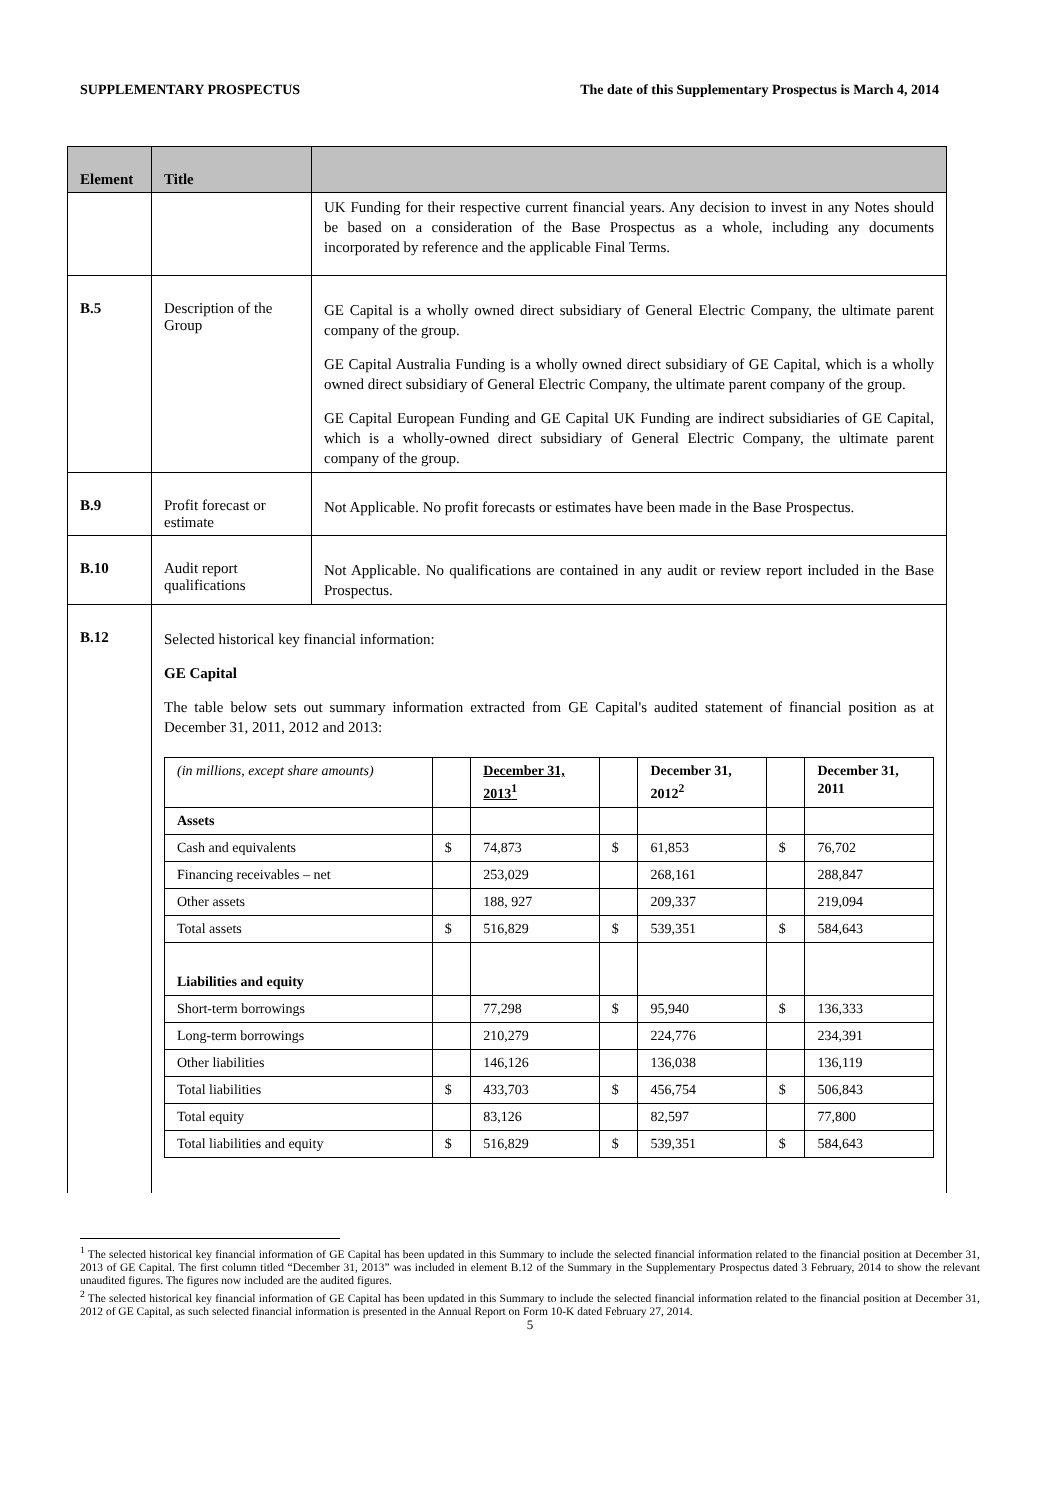SUPPLEMENTARY PROSPECTUS The date of this Supplementary Prospectus is March 4, 2014
| Element | Title | |
| --- | --- | --- |
| | | UK Funding for their respective current financial years. Any decision to invest in any Notes should be based on a consideration of the Base Prospectus as a whole, including any documents incorporated by reference and the applicable Final Terms. |
| B.5 | Description of the Group | GE Capital is a wholly owned direct subsidiary of General Electric Company, the ultimate parent company of the group. GE Capital Australia Funding is a wholly owned direct subsidiary of GE Capital, which is a wholly owned direct subsidiary of General Electric Company, the ultimate parent company of the group. GE Capital European Funding and GE Capital UK Funding are indirect subsidiaries of GE Capital, which is a wholly-owned direct subsidiary of General Electric Company, the ultimate parent company of the group. |
| B.9 | Profit forecast or estimate | Not Applicable. No profit forecasts or estimates have been made in the Base Prospectus. |
| B.10 | Audit report qualifications | Not Applicable. No qualifications are contained in any audit or review report included in the Base Prospectus. |
| B.12 | Selected historical key financial information: GE Capital The table below sets out summary information extracted from GE Capital's audited statement of financial position as at December 31, 2011, 2012 and 2013: / (in millions, except share amounts) / / December 31, 2013<sup>1</sup> / / December 31, 2012<sup>2</sup> / / December 31, 2011 / / Assets / / / / / / / / Cash and equivalents / $ / 74,873 / $ / 61,853 / $ / 76,702 / / Financing receivables – net / / 253,029 / / 268,161 / / 288,847 / / Other assets / / 188, 927 / / 209,337 / / 219,094 / / Total assets / $ / 516,829 / $ / 539,351 / $ / 584,643 / / Liabilities and equity / / / / / / / / Short-term borrowings / / 77,298 / $ / 95,940 / $ / 136,333 / / Long-term borrowings / / 210,279 / / 224,776 / / 234,391 / / Other liabilities / / 146,126 / / 136,038 / / 136,119 / / Total liabilities / $ / 433,703 / $ / 456,754 / $ / 506,843 / / Total equity / / 83,126 / / 82,597 / / 77,800 / / Total liabilities and equity / $ / 516,829 / $ / 539,351 / $ / 584,643 / | |
<sup>1</sup> The selected historical key financial information of GE Capital has been updated in this Summary to include the selected financial information related to the financial position at December 31, 2013 of GE Capital. The first column titled “December 31, 2013” was included in element B.12 of the Summary in the Supplementary Prospectus dated 3 February, 2014 to show the relevant unaudited figures. The figures now included are the audited figures.
<sup>2</sup> The selected historical key financial information of GE Capital has been updated in this Summary to include the selected financial information related to the financial position at December 31, 2012 of GE Capital, as such selected financial information is presented in the Annual Report on Form 10-K dated February 27, 2014.
5